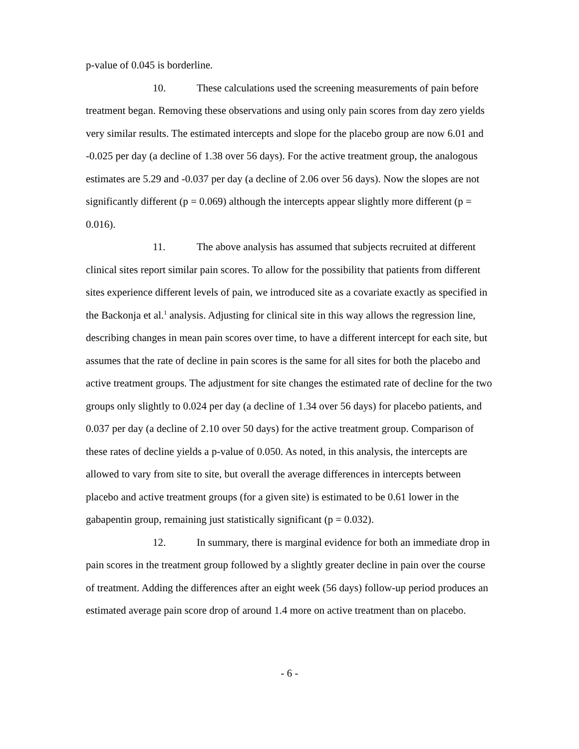p-value of 0.045 is borderline.
10. These calculations used the screening measurements of pain before treatment began. Removing these observations and using only pain scores from day zero yields very similar results. The estimated intercepts and slope for the placebo group are now 6.01 and -0.025 per day (a decline of 1.38 over 56 days). For the active treatment group, the analogous estimates are 5.29 and -0.037 per day (a decline of 2.06 over 56 days). Now the slopes are not significantly different (p = 0.069) although the intercepts appear slightly more different (p = 0.016).
11. The above analysis has assumed that subjects recruited at different clinical sites report similar pain scores. To allow for the possibility that patients from different sites experience different levels of pain, we introduced site as a covariate exactly as specified in the Backonja et al.<sup>1</sup> analysis. Adjusting for clinical site in this way allows the regression line, describing changes in mean pain scores over time, to have a different intercept for each site, but assumes that the rate of decline in pain scores is the same for all sites for both the placebo and active treatment groups. The adjustment for site changes the estimated rate of decline for the two groups only slightly to 0.024 per day (a decline of 1.34 over 56 days) for placebo patients, and 0.037 per day (a decline of 2.10 over 50 days) for the active treatment group. Comparison of these rates of decline yields a p-value of 0.050. As noted, in this analysis, the intercepts are allowed to vary from site to site, but overall the average differences in intercepts between placebo and active treatment groups (for a given site) is estimated to be 0.61 lower in the gabapentin group, remaining just statistically significant (p = 0.032).
12. In summary, there is marginal evidence for both an immediate drop in pain scores in the treatment group followed by a slightly greater decline in pain over the course of treatment. Adding the differences after an eight week (56 days) follow-up period produces an estimated average pain score drop of around 1.4 more on active treatment than on placebo.
- 6 -